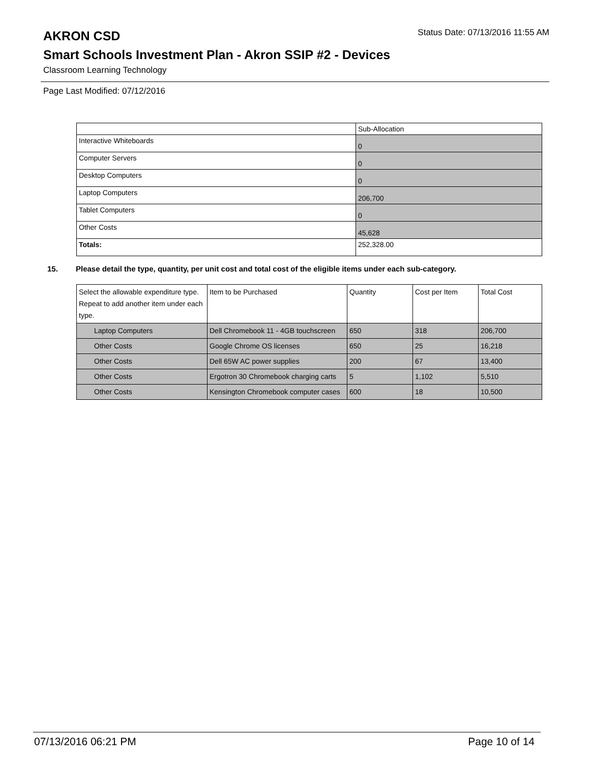AKRON CSD
Status Date: 07/13/2016 11:55 AM
Smart Schools Investment Plan - Akron SSIP #2 - Devices
Classroom Learning Technology
Page Last Modified: 07/12/2016
| | Sub-Allocation |
| --- | --- |
| Interactive Whiteboards | 0 |
| Computer Servers | 0 |
| Desktop Computers | 0 |
| Laptop Computers | 206,700 |
| Tablet Computers | 0 |
| Other Costs | 45,628 |
| Totals: | 252,328.00 |
15. Please detail the type, quantity, per unit cost and total cost of the eligible items under each sub-category.
| Select the allowable expenditure type. Repeat to add another item under each type. | Item to be Purchased | Quantity | Cost per Item | Total Cost |
| --- | --- | --- | --- | --- |
| Laptop Computers | Dell Chromebook 11 - 4GB touchscreen | 650 | 318 | 206,700 |
| Other Costs | Google Chrome OS licenses | 650 | 25 | 16,218 |
| Other Costs | Dell 65W AC power supplies | 200 | 67 | 13,400 |
| Other Costs | Ergotron 30 Chromebook charging carts | 5 | 1,102 | 5,510 |
| Other Costs | Kensington Chromebook computer cases | 600 | 18 | 10,500 |
07/13/2016 06:21 PM Page 10 of 14